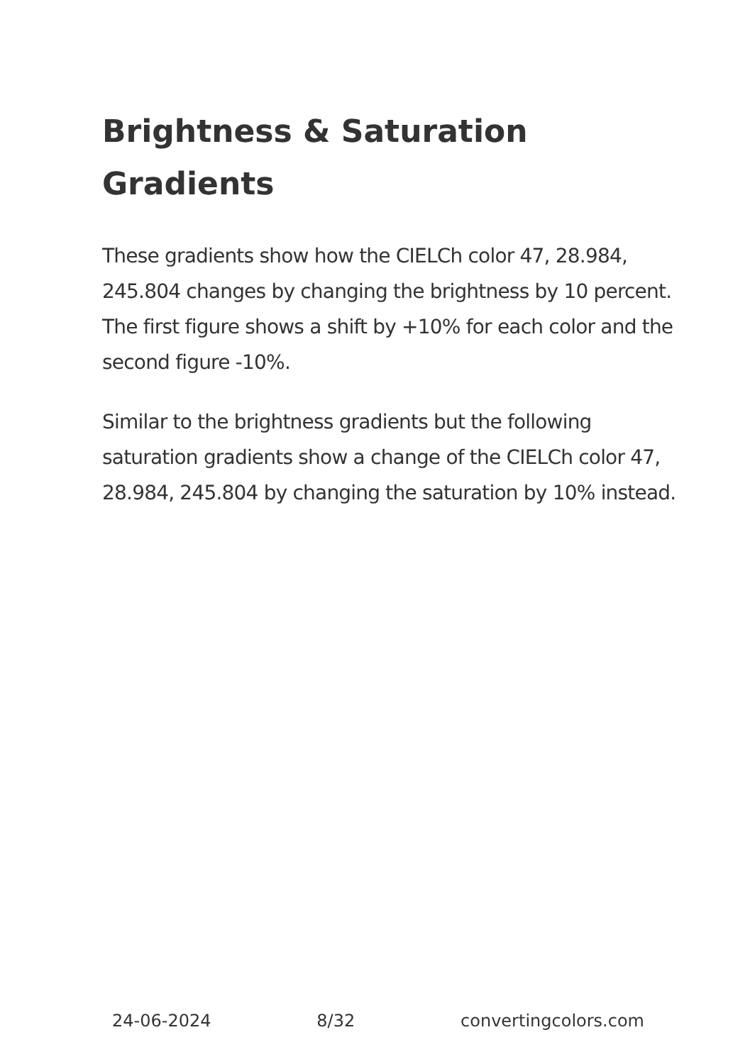Brightness & Saturation Gradients
These gradients show how the CIELCh color 47, 28.984, 245.804 changes by changing the brightness by 10 percent. The first figure shows a shift by +10% for each color and the second figure -10%.
Similar to the brightness gradients but the following saturation gradients show a change of the CIELCh color 47, 28.984, 245.804 by changing the saturation by 10% instead.
24-06-2024 8/32 convertingcolors.com